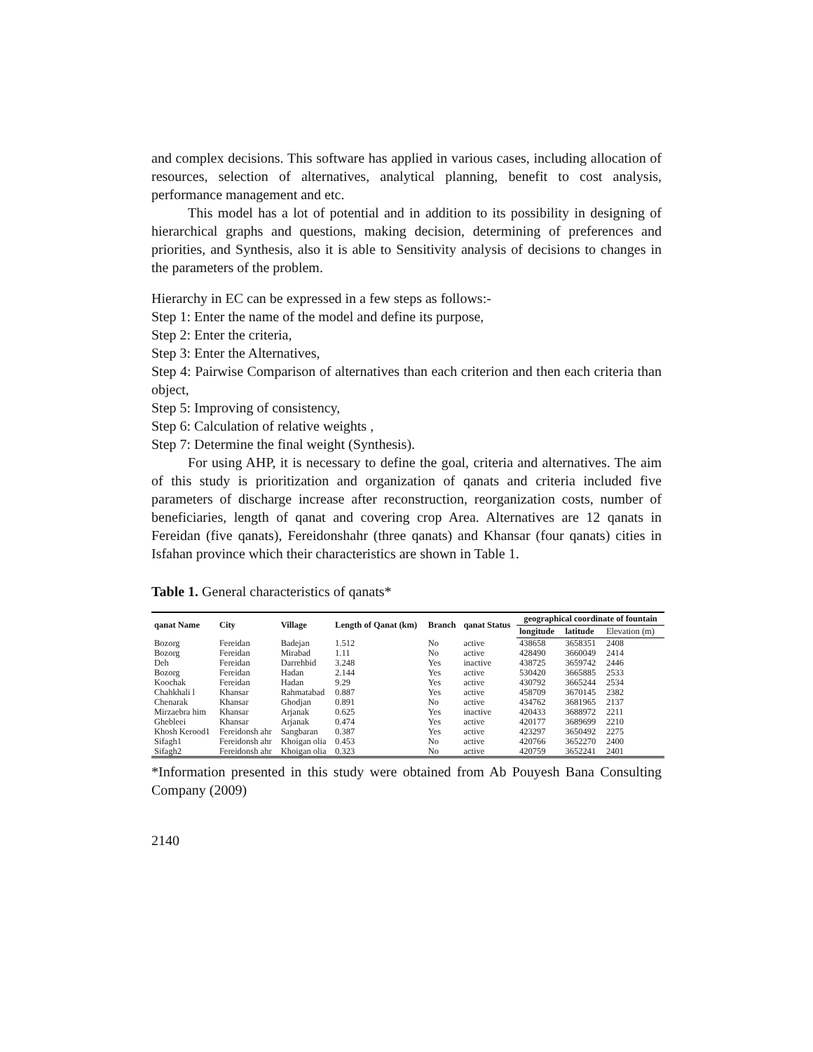and complex decisions. This software has applied in various cases, including allocation of resources, selection of alternatives, analytical planning, benefit to cost analysis, performance management and etc.
This model has a lot of potential and in addition to its possibility in designing of hierarchical graphs and questions, making decision, determining of preferences and priorities, and Synthesis, also it is able to Sensitivity analysis of decisions to changes in the parameters of the problem.
Hierarchy in EC can be expressed in a few steps as follows:-
Step 1: Enter the name of the model and define its purpose,
Step 2: Enter the criteria,
Step 3: Enter the Alternatives,
Step 4: Pairwise Comparison of alternatives than each criterion and then each criteria than object,
Step 5: Improving of consistency,
Step 6: Calculation of relative weights ,
Step 7: Determine the final weight (Synthesis).
For using AHP, it is necessary to define the goal, criteria and alternatives. The aim of this study is prioritization and organization of qanats and criteria included five parameters of discharge increase after reconstruction, reorganization costs, number of beneficiaries, length of qanat and covering crop Area. Alternatives are 12 qanats in Fereidan (five qanats), Fereidonshahr (three qanats) and Khansar (four qanats) cities in Isfahan province which their characteristics are shown in Table 1.
Table 1. General characteristics of qanats*
| qanat Name | City | Village | Length of Qanat (km) | Branch | qanat Status | geographical coordinate of fountain | | |
| --- | --- | --- | --- | --- | --- | --- | --- | --- |
| | | | | | | longitude | latitude | Elevation (m) |
| Bozorg | Fereidan | Badejan | 1.512 | No | active | 438658 | 3658351 | 2408 |
| Bozorg | Fereidan | Mirabad | 1.11 | No | active | 428490 | 3660049 | 2414 |
| Deh | Fereidan | Darrehbid | 3.248 | Yes | inactive | 438725 | 3659742 | 2446 |
| Bozorg | Fereidan | Hadan | 2.144 | Yes | active | 530420 | 3665885 | 2533 |
| Koochak | Fereidan | Hadan | 9.29 | Yes | active | 430792 | 3665244 | 2534 |
| Chahkhali l | Khansar | Rahmatabad | 0.887 | Yes | active | 458709 | 3670145 | 2382 |
| Chenarak | Khansar | Ghodjan | 0.891 | No | active | 434762 | 3681965 | 2137 |
| Mirzaebra him | Khansar | Arjanak | 0.625 | Yes | inactive | 420433 | 3688972 | 2211 |
| Ghebleei | Khansar | Arjanak | 0.474 | Yes | active | 420177 | 3689699 | 2210 |
| Khosh Kerood1 | Fereidonsh ahr | Sangbaran | 0.387 | Yes | active | 423297 | 3650492 | 2275 |
| Sifagh1 | Fereidonsh ahr | Khoigan olia | 0.453 | No | active | 420766 | 3652270 | 2400 |
| Sifagh2 | Fereidonsh ahr | Khoigan olia | 0.323 | No | active | 420759 | 3652241 | 2401 |
*Information presented in this study were obtained from Ab Pouyesh Bana Consulting Company (2009)
2140